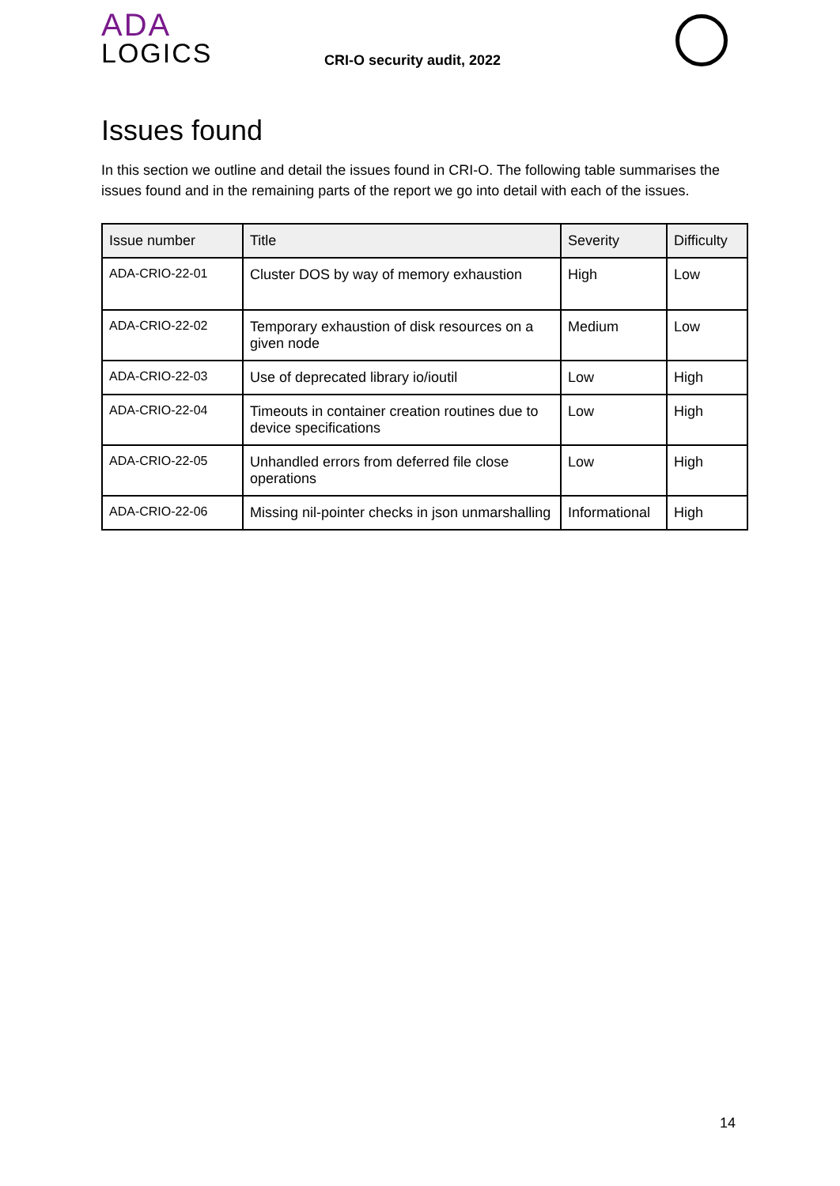ADA
LOGICS
CRI-O security audit, 2022
Issues found
In this section we outline and detail the issues found in CRI-O. The following table summarises the issues found and in the remaining parts of the report we go into detail with each of the issues.
| Issue number | Title | Severity | Difficulty |
| --- | --- | --- | --- |
| ADA-CRIO-22-01 | Cluster DOS by way of memory exhaustion | High | Low |
| ADA-CRIO-22-02 | Temporary exhaustion of disk resources on a given node | Medium | Low |
| ADA-CRIO-22-03 | Use of deprecated library io/ioutil | Low | High |
| ADA-CRIO-22-04 | Timeouts in container creation routines due to device specifications | Low | High |
| ADA-CRIO-22-05 | Unhandled errors from deferred file close operations | Low | High |
| ADA-CRIO-22-06 | Missing nil-pointer checks in json unmarshalling | Informational | High |
14